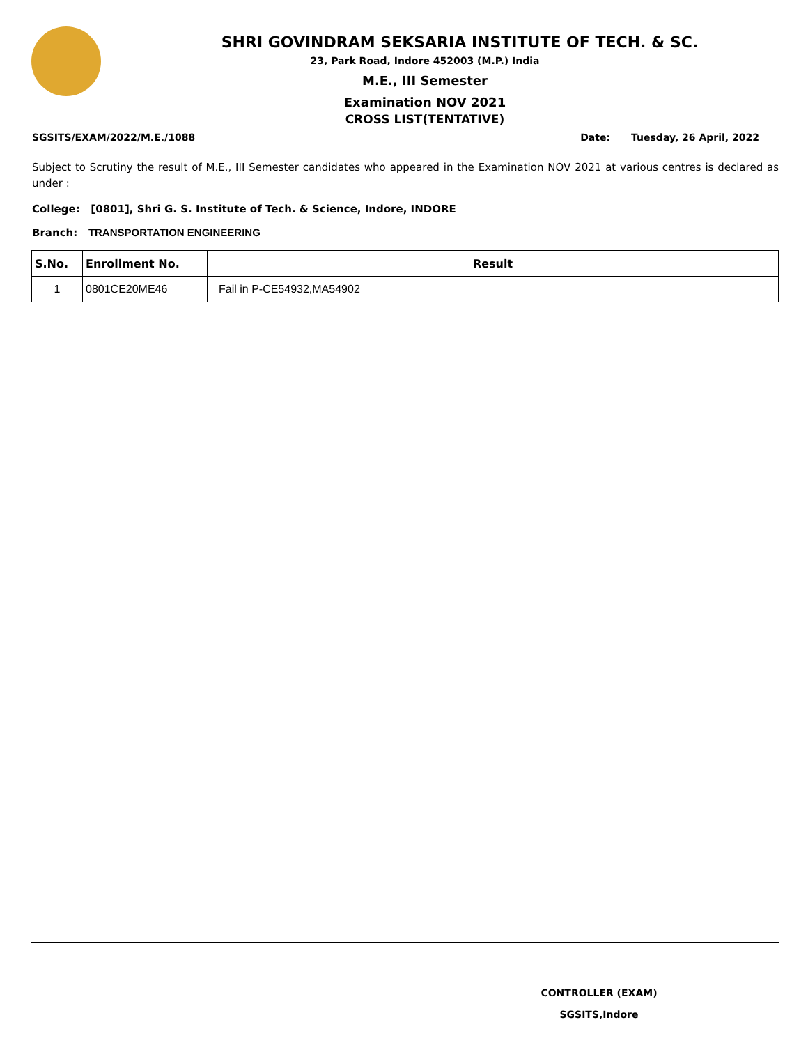SHRI GOVINDRAM SEKSARIA INSTITUTE OF TECH. & SC.
23, Park Road, Indore 452003 (M.P.) India
M.E., III Semester
Examination NOV 2021
CROSS LIST(TENTATIVE)
SGSITS/EXAM/2022/M.E./1088 Date: Tuesday, 26 April, 2022
Subject to Scrutiny the result of M.E., III Semester candidates who appeared in the Examination NOV 2021 at various centres is declared as under :
College: [0801], Shri G. S. Institute of Tech. & Science, Indore, INDORE
Branch: TRANSPORTATION ENGINEERING
| S.No. | Enrollment No. | Result |
| --- | --- | --- |
| 1 | 0801CE20ME46 | Fail in P-CE54932,MA54902 |
CONTROLLER (EXAM)
SGSITS,Indore